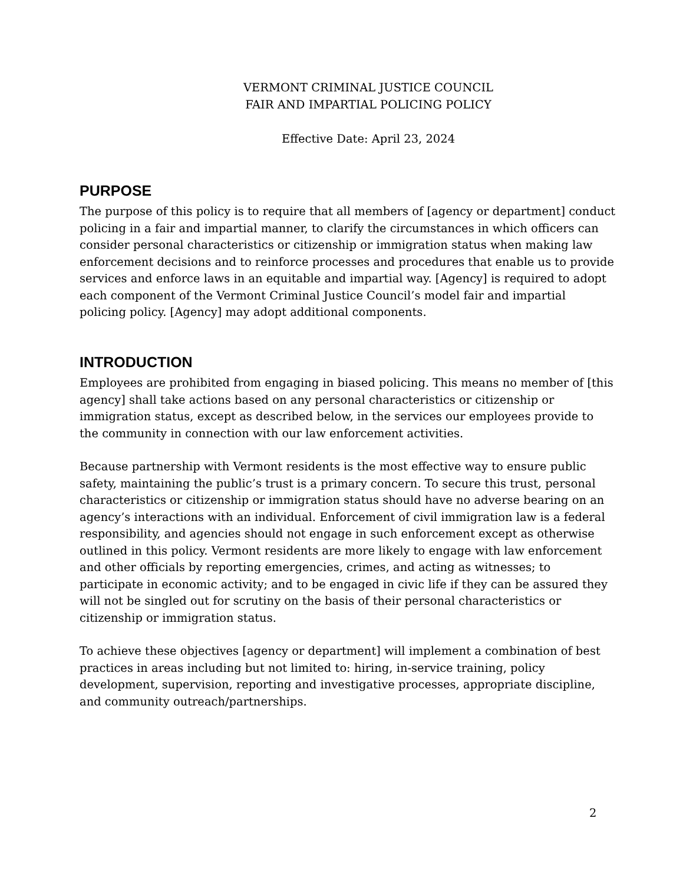VERMONT CRIMINAL JUSTICE COUNCIL
FAIR AND IMPARTIAL POLICING POLICY
Effective Date: April 23, 2024
PURPOSE
The purpose of this policy is to require that all members of [agency or department] conduct policing in a fair and impartial manner, to clarify the circumstances in which officers can consider personal characteristics or citizenship or immigration status when making law enforcement decisions and to reinforce processes and procedures that enable us to provide services and enforce laws in an equitable and impartial way. [Agency] is required to adopt each component of the Vermont Criminal Justice Council’s model fair and impartial policing policy. [Agency] may adopt additional components.
INTRODUCTION
Employees are prohibited from engaging in biased policing. This means no member of [this agency] shall take actions based on any personal characteristics or citizenship or immigration status, except as described below, in the services our employees provide to the community in connection with our law enforcement activities.
Because partnership with Vermont residents is the most effective way to ensure public safety, maintaining the public’s trust is a primary concern. To secure this trust, personal characteristics or citizenship or immigration status should have no adverse bearing on an agency’s interactions with an individual. Enforcement of civil immigration law is a federal responsibility, and agencies should not engage in such enforcement except as otherwise outlined in this policy. Vermont residents are more likely to engage with law enforcement and other officials by reporting emergencies, crimes, and acting as witnesses; to participate in economic activity; and to be engaged in civic life if they can be assured they will not be singled out for scrutiny on the basis of their personal characteristics or citizenship or immigration status.
To achieve these objectives [agency or department] will implement a combination of best practices in areas including but not limited to: hiring, in-service training, policy development, supervision, reporting and investigative processes, appropriate discipline, and community outreach/partnerships.
2